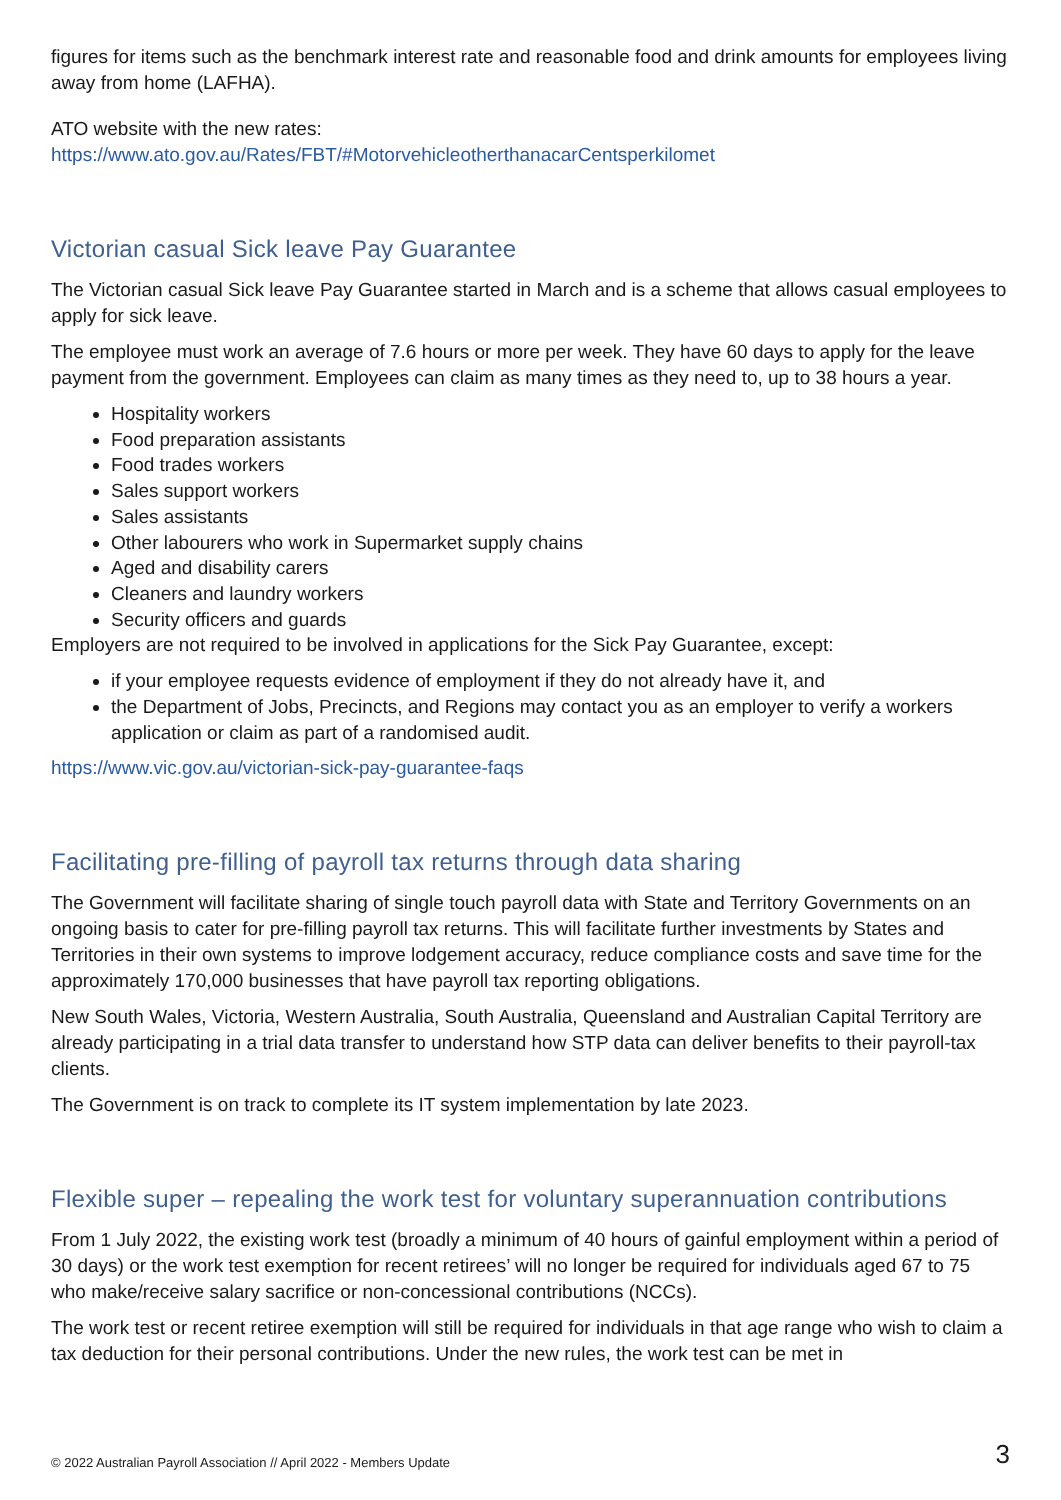figures for items such as the benchmark interest rate and reasonable food and drink amounts for employees living away from home (LAFHA).
ATO website with the new rates:
https://www.ato.gov.au/Rates/FBT/#MotorvehicleotherthanacarCentsperkilomet
Victorian casual Sick leave Pay Guarantee
The Victorian casual Sick leave Pay Guarantee started in March and is a scheme that allows casual employees to apply for sick leave.
The employee must work an average of 7.6 hours or more per week. They have 60 days to apply for the leave payment from the government. Employees can claim as many times as they need to, up to 38 hours a year.
Hospitality workers
Food preparation assistants
Food trades workers
Sales support workers
Sales assistants
Other labourers who work in Supermarket supply chains
Aged and disability carers
Cleaners and laundry workers
Security officers and guards
Employers are not required to be involved in applications for the Sick Pay Guarantee, except:
if your employee requests evidence of employment if they do not already have it, and
the Department of Jobs, Precincts, and Regions may contact you as an employer to verify a workers application or claim as part of a randomised audit.
https://www.vic.gov.au/victorian-sick-pay-guarantee-faqs
Facilitating pre-filling of payroll tax returns through data sharing
The Government will facilitate sharing of single touch payroll data with State and Territory Governments on an ongoing basis to cater for pre-filling payroll tax returns. This will facilitate further investments by States and Territories in their own systems to improve lodgement accuracy, reduce compliance costs and save time for the approximately 170,000 businesses that have payroll tax reporting obligations.
New South Wales, Victoria, Western Australia, South Australia, Queensland and Australian Capital Territory are already participating in a trial data transfer to understand how STP data can deliver benefits to their payroll-tax clients.
The Government is on track to complete its IT system implementation by late 2023.
Flexible super – repealing the work test for voluntary superannuation contributions
From 1 July 2022, the existing work test (broadly a minimum of 40 hours of gainful employment within a period of 30 days) or the work test exemption for recent retirees’ will no longer be required for individuals aged 67 to 75 who make/receive salary sacrifice or non-concessional contributions (NCCs).
The work test or recent retiree exemption will still be required for individuals in that age range who wish to claim a tax deduction for their personal contributions. Under the new rules, the work test can be met in
© 2022 Australian Payroll Association // April 2022 - Members Update 3